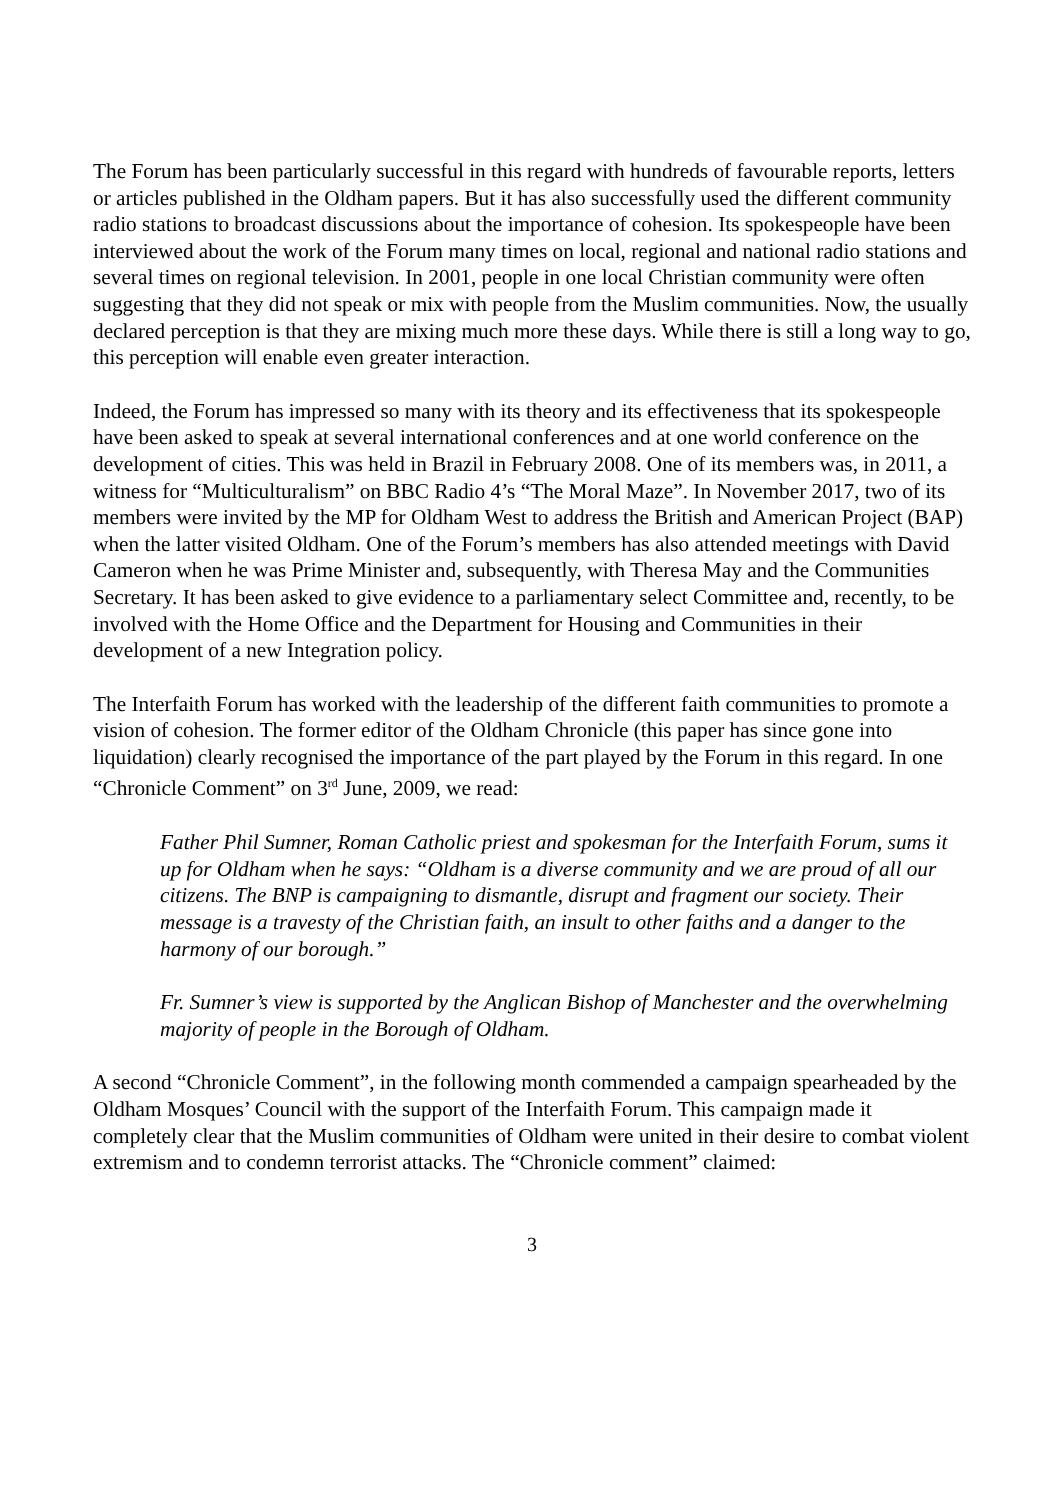The Forum has been particularly successful in this regard with hundreds of favourable reports, letters or articles published in the Oldham papers. But it has also successfully used the different community radio stations to broadcast discussions about the importance of cohesion. Its spokespeople have been interviewed about the work of the Forum many times on local, regional and national radio stations and several times on regional television. In 2001, people in one local Christian community were often suggesting that they did not speak or mix with people from the Muslim communities. Now, the usually declared perception is that they are mixing much more these days. While there is still a long way to go, this perception will enable even greater interaction.
Indeed, the Forum has impressed so many with its theory and its effectiveness that its spokespeople have been asked to speak at several international conferences and at one world conference on the development of cities. This was held in Brazil in February 2008. One of its members was, in 2011, a witness for “Multiculturalism” on BBC Radio 4’s “The Moral Maze”. In November 2017, two of its members were invited by the MP for Oldham West to address the British and American Project (BAP) when the latter visited Oldham. One of the Forum’s members has also attended meetings with David Cameron when he was Prime Minister and, subsequently, with Theresa May and the Communities Secretary. It has been asked to give evidence to a parliamentary select Committee and, recently, to be involved with the Home Office and the Department for Housing and Communities in their development of a new Integration policy.
The Interfaith Forum has worked with the leadership of the different faith communities to promote a vision of cohesion. The former editor of the Oldham Chronicle (this paper has since gone into liquidation) clearly recognised the importance of the part played by the Forum in this regard. In one “Chronicle Comment” on 3<sup>rd</sup> June, 2009, we read:
Father Phil Sumner, Roman Catholic priest and spokesman for the Interfaith Forum, sums it up for Oldham when he says: “Oldham is a diverse community and we are proud of all our citizens. The BNP is campaigning to dismantle, disrupt and fragment our society. Their message is a travesty of the Christian faith, an insult to other faiths and a danger to the harmony of our borough.”
Fr. Sumner’s view is supported by the Anglican Bishop of Manchester and the overwhelming majority of people in the Borough of Oldham.
A second “Chronicle Comment”, in the following month commended a campaign spearheaded by the Oldham Mosques’ Council with the support of the Interfaith Forum. This campaign made it completely clear that the Muslim communities of Oldham were united in their desire to combat violent extremism and to condemn terrorist attacks. The “Chronicle comment” claimed:
3